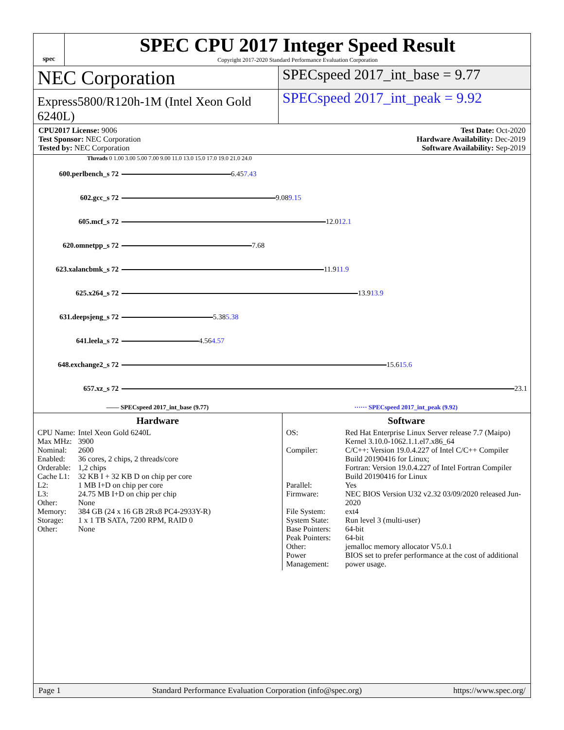spec
SPEC CPU 2017 Integer Speed Result
Copyright 2017-2020 Standard Performance Evaluation Corporation
NEC Corporation
SPECspeed 2017_int_base = 9.77
Express5800/R120h-1M (Intel Xeon Gold 6240L)
SPECspeed 2017_int_peak = 9.92
CPU2017 License: 9006
Test Sponsor: NEC Corporation
Tested by: NEC Corporation
Test Date: Oct-2020
Hardware Availability: Dec-2019
Software Availability: Sep-2019
Threads 0 1.00 3.00 5.00 7.00 9.00 11.0 13.0 15.0 17.0 19.0 21.0 24.0
600.perlbench_s 72 6.45 7.43
602.gcc_s 72 9.08 9.15
605.mcf_s 72 12.0 12.1
620.omnetpp_s 72 7.68
623.xalancbmk_s 72 11.9 11.9
625.x264_s 72 13.9 13.9
631.deepsjeng_s 72 5.38 5.38
641.leela_s 72 4.56 4.57
648.exchange2_s 72 15.6 15.6
657.xz_s 72 23.1
—— SPECspeed 2017_int_base (9.77) ······ SPECspeed 2017_int_peak (9.92)
Hardware
| CPU Name: | Intel Xeon Gold 6240L |
| Max MHz: | 3900 |
| Nominal: | 2600 |
| Enabled: | 36 cores, 2 chips, 2 threads/core |
| Orderable: | 1,2 chips |
| Cache L1: | 32 KB I + 32 KB D on chip per core |
| L2: | 1 MB I+D on chip per core |
| L3: | 24.75 MB I+D on chip per chip |
| Other: | None |
| Memory: | 384 GB (24 x 16 GB 2Rx8 PC4-2933Y-R) |
| Storage: | 1 x 1 TB SATA, 7200 RPM, RAID 0 |
| Other: | None |
Software
| OS: | Red Hat Enterprise Linux Server release 7.7 (Maipo) Kernel 3.10.0-1062.1.1.el7.x86_64 |
| Compiler: | C/C++: Version 19.0.4.227 of Intel C/C++ Compiler Build 20190416 for Linux; Fortran: Version 19.0.4.227 of Intel Fortran Compiler Build 20190416 for Linux |
| Parallel: | Yes |
| Firmware: | NEC BIOS Version U32 v2.32 03/09/2020 released Jun-2020 |
| File System: | ext4 |
| System State: | Run level 3 (multi-user) |
| Base Pointers: | 64-bit |
| Peak Pointers: | 64-bit |
| Other: | jemalloc memory allocator V5.0.1 |
| Power Management: | BIOS set to prefer performance at the cost of additional power usage. |
Page 1 Standard Performance Evaluation Corporation (info@spec.org) https://www.spec.org/